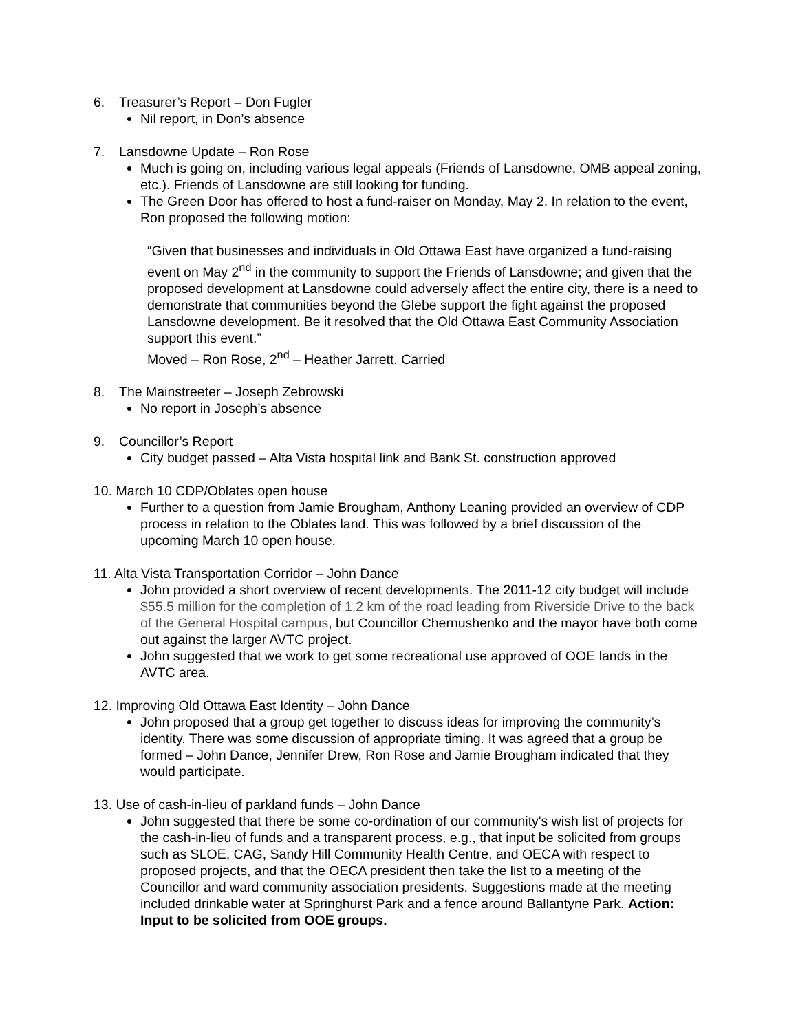6. Treasurer’s Report – Don Fugler
Nil report, in Don’s absence
7. Lansdowne Update – Ron Rose
Much is going on, including various legal appeals (Friends of Lansdowne, OMB appeal zoning, etc.). Friends of Lansdowne are still looking for funding.
The Green Door has offered to host a fund-raiser on Monday, May 2. In relation to the event, Ron proposed the following motion:
“Given that businesses and individuals in Old Ottawa East have organized a fund-raising event on May 2<sup>nd</sup> in the community to support the Friends of Lansdowne; and given that the proposed development at Lansdowne could adversely affect the entire city, there is a need to demonstrate that communities beyond the Glebe support the fight against the proposed Lansdowne development. Be it resolved that the Old Ottawa East Community Association support this event.”
Moved – Ron Rose, 2<sup>nd</sup> – Heather Jarrett. Carried
8. The Mainstreeter – Joseph Zebrowski
No report in Joseph’s absence
9. Councillor’s Report
City budget passed – Alta Vista hospital link and Bank St. construction approved
10. March 10 CDP/Oblates open house
Further to a question from Jamie Brougham, Anthony Leaning provided an overview of CDP process in relation to the Oblates land. This was followed by a brief discussion of the upcoming March 10 open house.
11. Alta Vista Transportation Corridor – John Dance
John provided a short overview of recent developments. The 2011-12 city budget will include $55.5 million for the completion of 1.2 km of the road leading from Riverside Drive to the back of the General Hospital campus, but Councillor Chernushenko and the mayor have both come out against the larger AVTC project.
John suggested that we work to get some recreational use approved of OOE lands in the AVTC area.
12. Improving Old Ottawa East Identity – John Dance
John proposed that a group get together to discuss ideas for improving the community’s identity. There was some discussion of appropriate timing. It was agreed that a group be formed – John Dance, Jennifer Drew, Ron Rose and Jamie Brougham indicated that they would participate.
13. Use of cash-in-lieu of parkland funds – John Dance
John suggested that there be some co-ordination of our community's wish list of projects for the cash-in-lieu of funds and a transparent process, e.g., that input be solicited from groups such as SLOE, CAG, Sandy Hill Community Health Centre, and OECA with respect to proposed projects, and that the OECA president then take the list to a meeting of the Councillor and ward community association presidents. Suggestions made at the meeting included drinkable water at Springhurst Park and a fence around Ballantyne Park. Action: Input to be solicited from OOE groups.